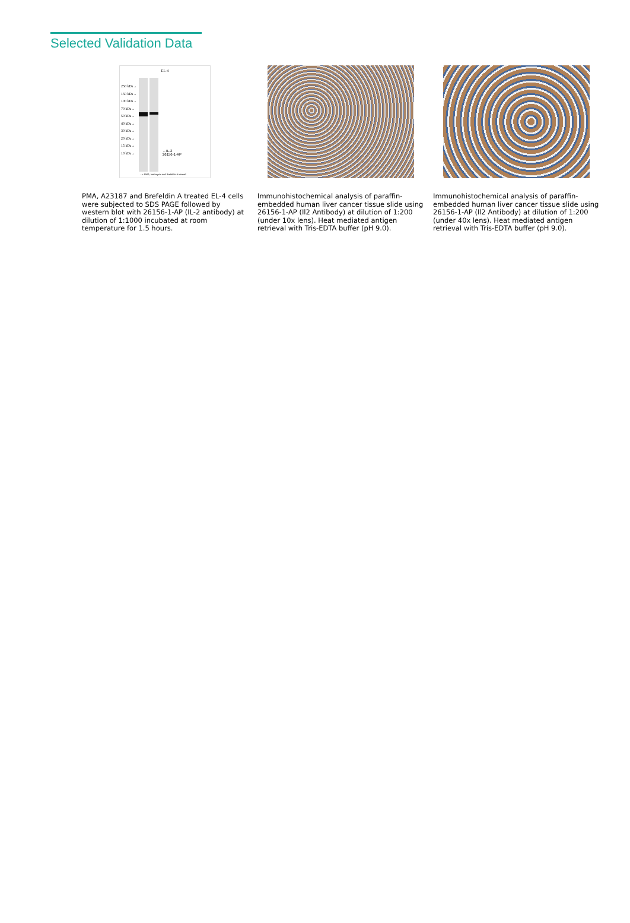Selected Validation Data
EL-4
250 kDa→
150 kDa→
100 kDa→
70 kDa→
50 kDa→
40 kDa→
30 kDa→
20 kDa→
15 kDa→
10 kDa→
←IL-2
26156-1-AP
- + PMA, Ionomycin and Brefeldin A treated
PMA, A23187 and Brefeldin A treated EL-4 cells were subjected to SDS PAGE followed by western blot with 26156-1-AP (IL-2 antibody) at dilution of 1:1000 incubated at room temperature for 1.5 hours.
Immunohistochemical analysis of paraffin-embedded human liver cancer tissue slide using 26156-1-AP (Il2 Antibody) at dilution of 1:200 (under 10x lens). Heat mediated antigen retrieval with Tris-EDTA buffer (pH 9.0).
Immunohistochemical analysis of paraffin-embedded human liver cancer tissue slide using 26156-1-AP (Il2 Antibody) at dilution of 1:200 (under 40x lens). Heat mediated antigen retrieval with Tris-EDTA buffer (pH 9.0).